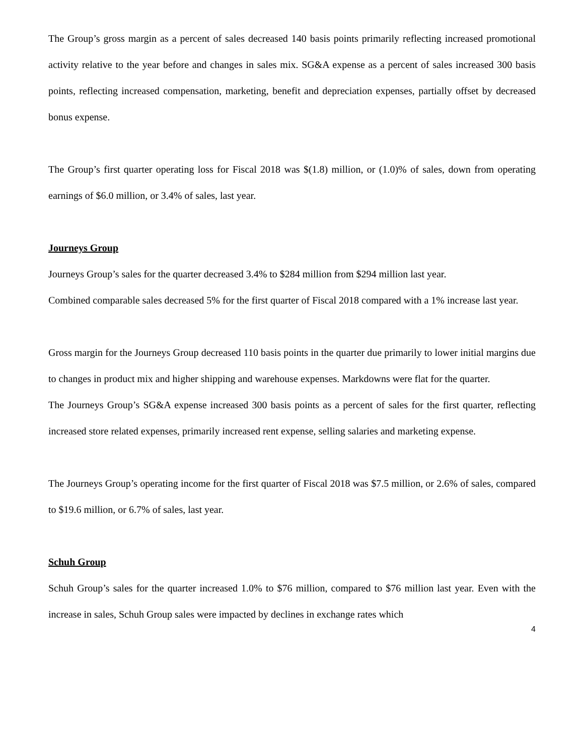The Group’s gross margin as a percent of sales decreased 140 basis points primarily reflecting increased promotional activity relative to the year before and changes in sales mix. SG&A expense as a percent of sales increased 300 basis points, reflecting increased compensation, marketing, benefit and depreciation expenses, partially offset by decreased bonus expense.
The Group’s first quarter operating loss for Fiscal 2018 was $(1.8) million, or (1.0)% of sales, down from operating earnings of $6.0 million, or 3.4% of sales, last year.
Journeys Group
Journeys Group’s sales for the quarter decreased 3.4% to $284 million from $294 million last year.
Combined comparable sales decreased 5% for the first quarter of Fiscal 2018 compared with a 1% increase last year.
Gross margin for the Journeys Group decreased 110 basis points in the quarter due primarily to lower initial margins due to changes in product mix and higher shipping and warehouse expenses. Markdowns were flat for the quarter.
The Journeys Group’s SG&A expense increased 300 basis points as a percent of sales for the first quarter, reflecting increased store related expenses, primarily increased rent expense, selling salaries and marketing expense.
The Journeys Group’s operating income for the first quarter of Fiscal 2018 was $7.5 million, or 2.6% of sales, compared to $19.6 million, or 6.7% of sales, last year.
Schuh Group
Schuh Group’s sales for the quarter increased 1.0% to $76 million, compared to $76 million last year. Even with the increase in sales, Schuh Group sales were impacted by declines in exchange rates which
4